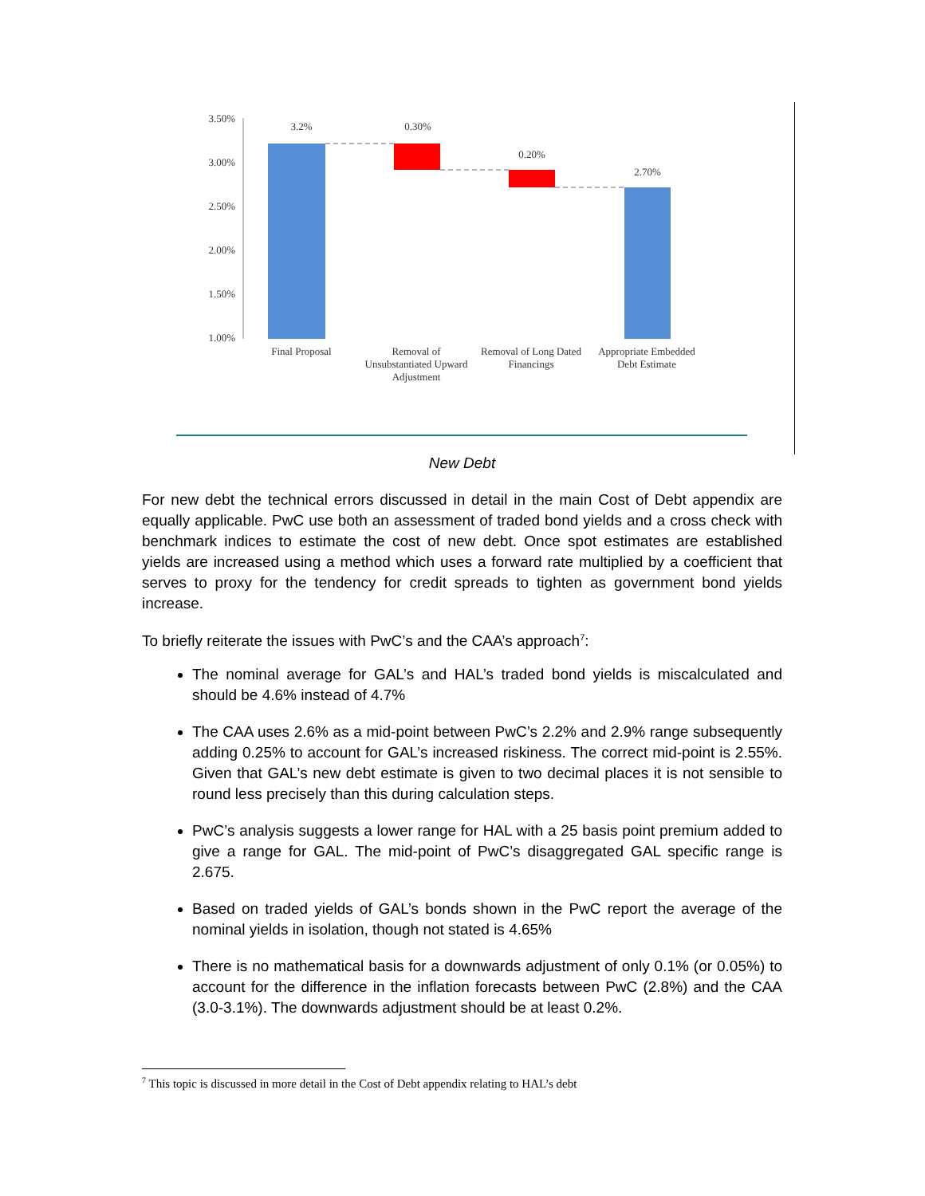3.50%
3.00%
2.50%
2.00%
1.50%
1.00%
3.2%
0.30%
0.20%
2.70%
Final Proposal
Removal of
Unsubstantiated Upward
Adjustment
Removal of Long Dated
Financings
Appropriate Embedded
Debt Estimate
New Debt
For new debt the technical errors discussed in detail in the main Cost of Debt appendix are equally applicable. PwC use both an assessment of traded bond yields and a cross check with benchmark indices to estimate the cost of new debt. Once spot estimates are established yields are increased using a method which uses a forward rate multiplied by a coefficient that serves to proxy for the tendency for credit spreads to tighten as government bond yields increase.
To briefly reiterate the issues with PwC’s and the CAA’s approach<sup>7</sup>:
The nominal average for GAL’s and HAL’s traded bond yields is miscalculated and should be 4.6% instead of 4.7%
The CAA uses 2.6% as a mid-point between PwC’s 2.2% and 2.9% range subsequently adding 0.25% to account for GAL’s increased riskiness. The correct mid-point is 2.55%. Given that GAL’s new debt estimate is given to two decimal places it is not sensible to round less precisely than this during calculation steps.
PwC’s analysis suggests a lower range for HAL with a 25 basis point premium added to give a range for GAL. The mid-point of PwC’s disaggregated GAL specific range is 2.675.
Based on traded yields of GAL’s bonds shown in the PwC report the average of the nominal yields in isolation, though not stated is 4.65%
There is no mathematical basis for a downwards adjustment of only 0.1% (or 0.05%) to account for the difference in the inflation forecasts between PwC (2.8%) and the CAA (3.0-3.1%). The downwards adjustment should be at least 0.2%.
<sup>7</sup> This topic is discussed in more detail in the Cost of Debt appendix relating to HAL’s debt